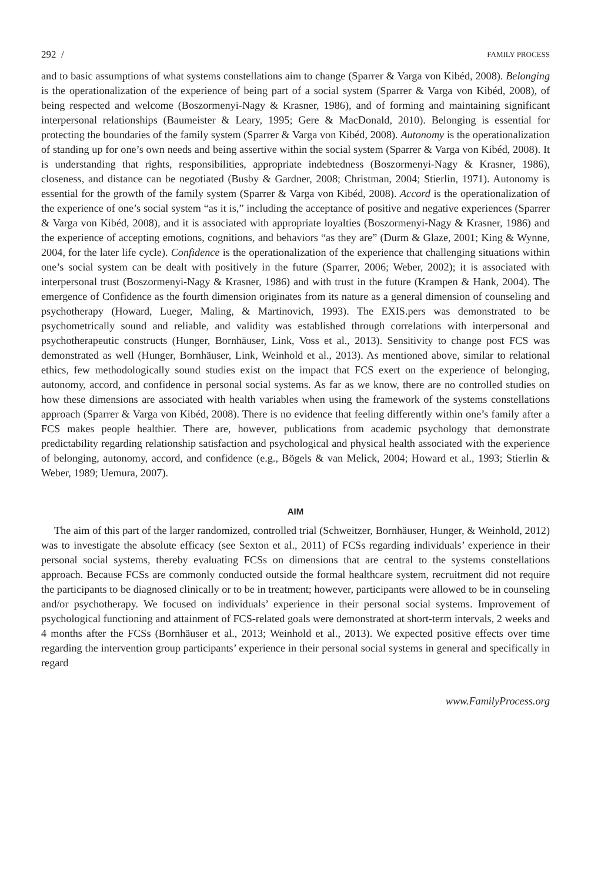292 / FAMILY PROCESS
and to basic assumptions of what systems constellations aim to change (Sparrer & Varga von Kibéd, 2008). Belonging is the operationalization of the experience of being part of a social system (Sparrer & Varga von Kibéd, 2008), of being respected and welcome (Boszormenyi-Nagy & Krasner, 1986), and of forming and maintaining significant interpersonal relationships (Baumeister & Leary, 1995; Gere & MacDonald, 2010). Belonging is essential for protecting the boundaries of the family system (Sparrer & Varga von Kibéd, 2008). Autonomy is the operationalization of standing up for one’s own needs and being assertive within the social system (Sparrer & Varga von Kibéd, 2008). It is understanding that rights, responsibilities, appropriate indebtedness (Boszormenyi-Nagy & Krasner, 1986), closeness, and distance can be negotiated (Busby & Gardner, 2008; Christman, 2004; Stierlin, 1971). Autonomy is essential for the growth of the family system (Sparrer & Varga von Kibéd, 2008). Accord is the operationalization of the experience of one’s social system “as it is,” including the acceptance of positive and negative experiences (Sparrer & Varga von Kibéd, 2008), and it is associated with appropriate loyalties (Boszormenyi-Nagy & Krasner, 1986) and the experience of accepting emotions, cognitions, and behaviors “as they are” (Durm & Glaze, 2001; King & Wynne, 2004, for the later life cycle). Confidence is the operationalization of the experience that challenging situations within one’s social system can be dealt with positively in the future (Sparrer, 2006; Weber, 2002); it is associated with interpersonal trust (Boszormenyi-Nagy & Krasner, 1986) and with trust in the future (Krampen & Hank, 2004). The emergence of Confidence as the fourth dimension originates from its nature as a general dimension of counseling and psychotherapy (Howard, Lueger, Maling, & Martinovich, 1993). The EXIS.pers was demonstrated to be psychometrically sound and reliable, and validity was established through correlations with interpersonal and psychotherapeutic constructs (Hunger, Bornhäuser, Link, Voss et al., 2013). Sensitivity to change post FCS was demonstrated as well (Hunger, Bornhäuser, Link, Weinhold et al., 2013). As mentioned above, similar to relational ethics, few methodologically sound studies exist on the impact that FCS exert on the experience of belonging, autonomy, accord, and confidence in personal social systems. As far as we know, there are no controlled studies on how these dimensions are associated with health variables when using the framework of the systems constellations approach (Sparrer & Varga von Kibéd, 2008). There is no evidence that feeling differently within one’s family after a FCS makes people healthier. There are, however, publications from academic psychology that demonstrate predictability regarding relationship satisfaction and psychological and physical health associated with the experience of belonging, autonomy, accord, and confidence (e.g., Bögels & van Melick, 2004; Howard et al., 1993; Stierlin & Weber, 1989; Uemura, 2007).
AIM
The aim of this part of the larger randomized, controlled trial (Schweitzer, Bornhäuser, Hunger, & Weinhold, 2012) was to investigate the absolute efficacy (see Sexton et al., 2011) of FCSs regarding individuals’ experience in their personal social systems, thereby evaluating FCSs on dimensions that are central to the systems constellations approach. Because FCSs are commonly conducted outside the formal healthcare system, recruitment did not require the participants to be diagnosed clinically or to be in treatment; however, participants were allowed to be in counseling and/or psychotherapy. We focused on individuals’ experience in their personal social systems. Improvement of psychological functioning and attainment of FCS-related goals were demonstrated at short-term intervals, 2 weeks and 4 months after the FCSs (Bornhäuser et al., 2013; Weinhold et al., 2013). We expected positive effects over time regarding the intervention group participants’ experience in their personal social systems in general and specifically in regard
www.FamilyProcess.org